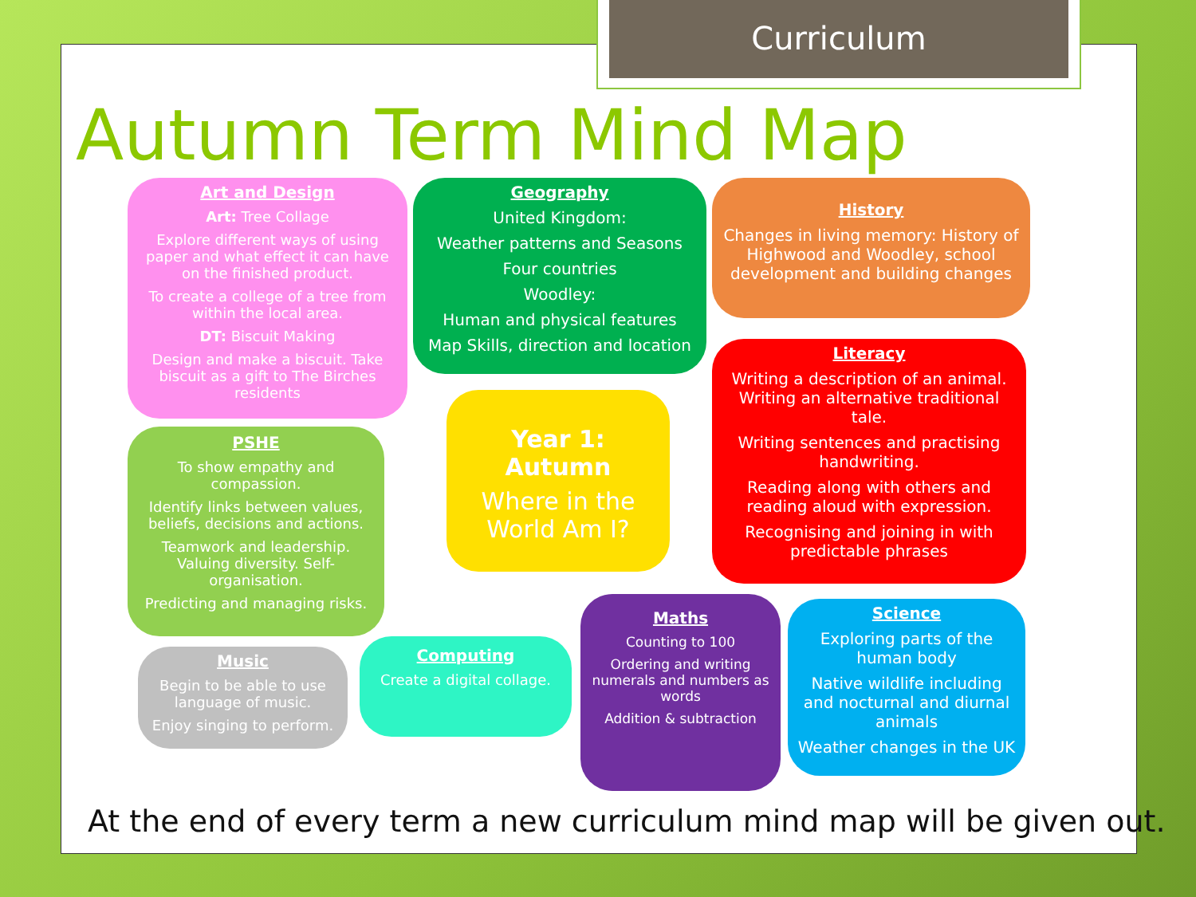Curriculum
Autumn Term Mind Map
Art and Design
Art: Tree Collage
Explore different ways of using paper and what effect it can have on the finished product.
To create a college of a tree from within the local area.
DT: Biscuit Making
Design and make a biscuit. Take biscuit as a gift to The Birches residents
Geography
United Kingdom:
Weather patterns and Seasons
Four countries
Woodley:
Human and physical features
Map Skills, direction and location
History
Changes in living memory: History of Highwood and Woodley, school development and building changes
Literacy
Writing a description of an animal. Writing an alternative traditional tale.
Writing sentences and practising handwriting.
Reading along with others and reading aloud with expression.
Recognising and joining in with predictable phrases
Year 1: Autumn
Where in the World Am I?
PSHE
To show empathy and compassion.
Identify links between values, beliefs, decisions and actions.
Teamwork and leadership. Valuing diversity. Self-organisation.
Predicting and managing risks.
Music
Begin to be able to use language of music.
Enjoy singing to perform.
Computing
Create a digital collage.
Maths
Counting to 100
Ordering and writing numerals and numbers as words
Addition & subtraction
Science
Exploring parts of the human body
Native wildlife including and nocturnal and diurnal animals
Weather changes in the UK
At the end of every term a new curriculum mind map will be given out.